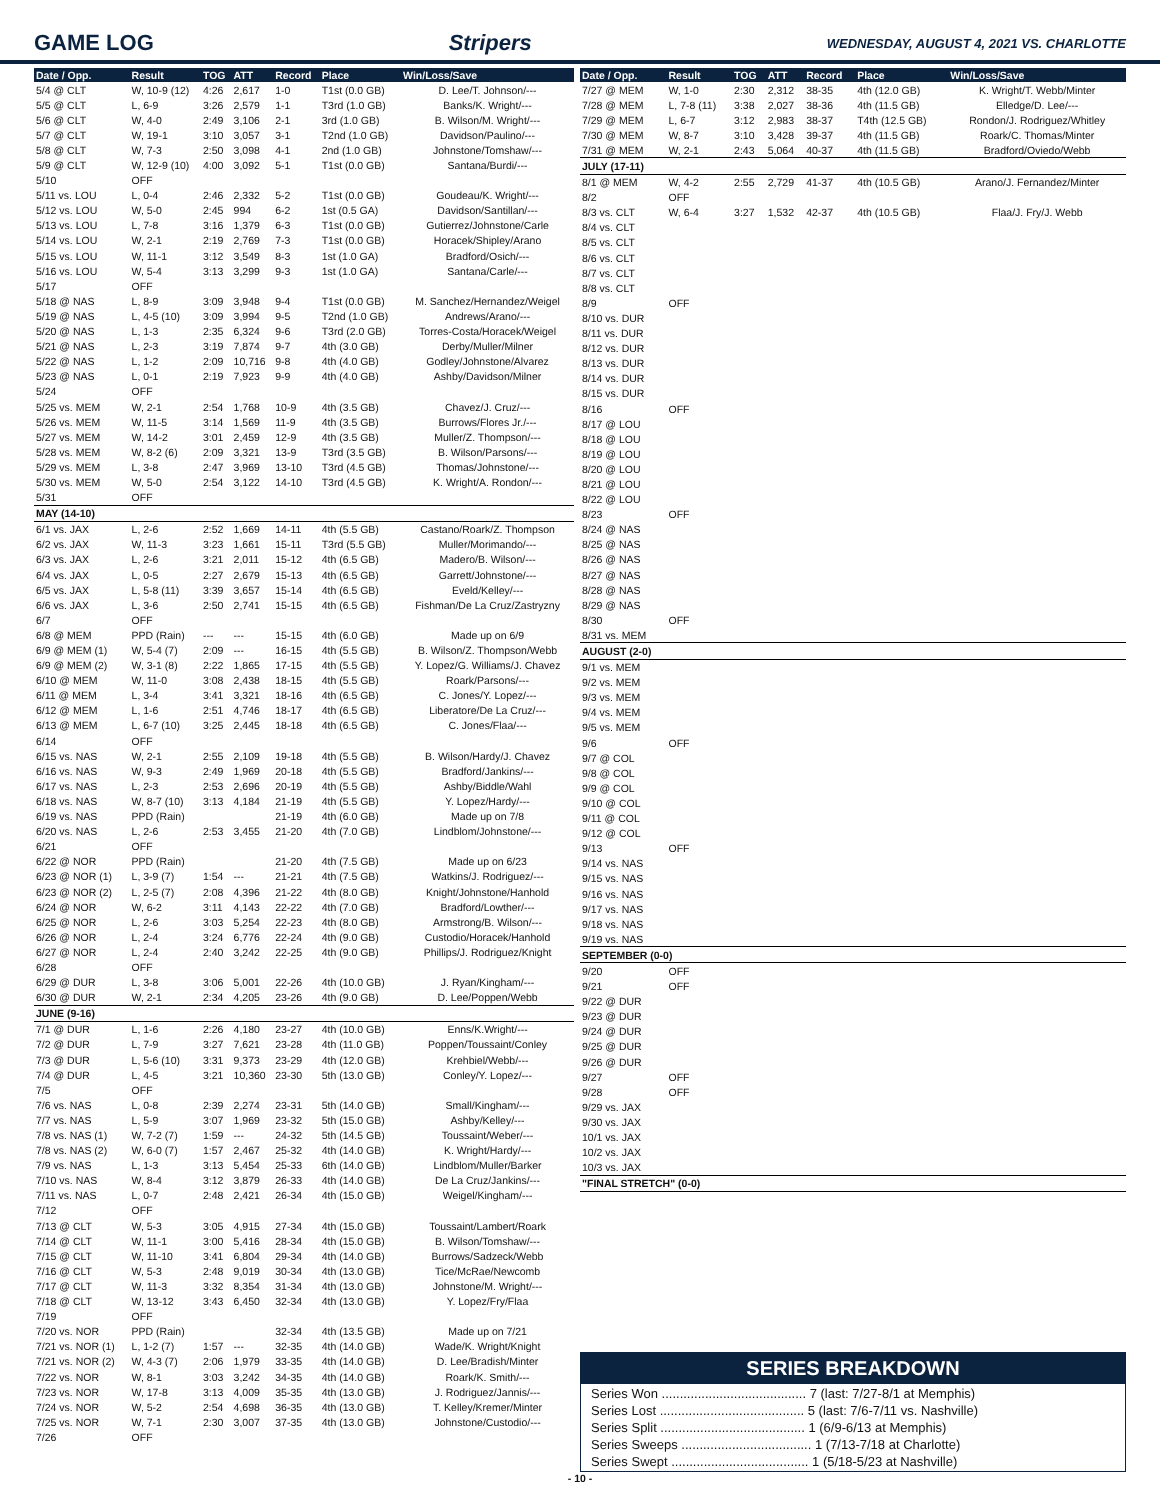GAME LOG Stripers WEDNESDAY, AUGUST 4, 2021 VS. CHARLOTTE
| Date / Opp. | Result | TOG | ATT | Record | Place | Win/Loss/Save |
| --- | --- | --- | --- | --- | --- | --- |
| 5/4 @ CLT | W, 10-9 (12) | 4:26 | 2,617 | 1-0 | T1st (0.0 GB) | D. Lee/T. Johnson/--- |
| 5/5 @ CLT | L, 6-9 | 3:26 | 2,579 | 1-1 | T3rd (1.0 GB) | Banks/K. Wright/--- |
| 5/6 @ CLT | W, 4-0 | 2:49 | 3,106 | 2-1 | 3rd (1.0 GB) | B. Wilson/M. Wright/--- |
| 5/7 @ CLT | W, 19-1 | 3:10 | 3,057 | 3-1 | T2nd (1.0 GB) | Davidson/Paulino/--- |
| 5/8 @ CLT | W, 7-3 | 2:50 | 3,098 | 4-1 | 2nd (1.0 GB) | Johnstone/Tomshaw/--- |
| 5/9 @ CLT | W, 12-9 (10) | 4:00 | 3,092 | 5-1 | T1st (0.0 GB) | Santana/Burdi/--- |
| 5/10 | OFF | | | | | |
| 5/11 vs. LOU | L, 0-4 | 2:46 | 2,332 | 5-2 | T1st (0.0 GB) | Goudeau/K. Wright/--- |
| 5/12 vs. LOU | W, 5-0 | 2:45 | 994 | 6-2 | 1st (0.5 GA) | Davidson/Santillan/--- |
| 5/13 vs. LOU | L, 7-8 | 3:16 | 1,379 | 6-3 | T1st (0.0 GB) | Gutierrez/Johnstone/Carle |
| 5/14 vs. LOU | W, 2-1 | 2:19 | 2,769 | 7-3 | T1st (0.0 GB) | Horacek/Shipley/Arano |
| 5/15 vs. LOU | W, 11-1 | 3:12 | 3,549 | 8-3 | 1st (1.0 GA) | Bradford/Osich/--- |
| 5/16 vs. LOU | W, 5-4 | 3:13 | 3,299 | 9-3 | 1st (1.0 GA) | Santana/Carle/--- |
| 5/17 | OFF | | | | | |
| 5/18 @ NAS | L, 8-9 | 3:09 | 3,948 | 9-4 | T1st (0.0 GB) | M. Sanchez/Hernandez/Weigel |
| 5/19 @ NAS | L, 4-5 (10) | 3:09 | 3,994 | 9-5 | T2nd (1.0 GB) | Andrews/Arano/--- |
| 5/20 @ NAS | L, 1-3 | 2:35 | 6,324 | 9-6 | T3rd (2.0 GB) | Torres-Costa/Horacek/Weigel |
| 5/21 @ NAS | L, 2-3 | 3:19 | 7,874 | 9-7 | 4th (3.0 GB) | Derby/Muller/Milner |
| 5/22 @ NAS | L, 1-2 | 2:09 | 10,716 | 9-8 | 4th (4.0 GB) | Godley/Johnstone/Alvarez |
| 5/23 @ NAS | L, 0-1 | 2:19 | 7,923 | 9-9 | 4th (4.0 GB) | Ashby/Davidson/Milner |
| 5/24 | OFF | | | | | |
| 5/25 vs. MEM | W, 2-1 | 2:54 | 1,768 | 10-9 | 4th (3.5 GB) | Chavez/J. Cruz/--- |
| 5/26 vs. MEM | W, 11-5 | 3:14 | 1,569 | 11-9 | 4th (3.5 GB) | Burrows/Flores Jr./--- |
| 5/27 vs. MEM | W, 14-2 | 3:01 | 2,459 | 12-9 | 4th (3.5 GB) | Muller/Z. Thompson/--- |
| 5/28 vs. MEM | W, 8-2 (6) | 2:09 | 3,321 | 13-9 | T3rd (3.5 GB) | B. Wilson/Parsons/--- |
| 5/29 vs. MEM | L, 3-8 | 2:47 | 3,969 | 13-10 | T3rd (4.5 GB) | Thomas/Johnstone/--- |
| 5/30 vs. MEM | W, 5-0 | 2:54 | 3,122 | 14-10 | T3rd (4.5 GB) | K. Wright/A. Rondon/--- |
| 5/31 | OFF | | | | | |
| MAY (14-10) | | | | | | |
| 6/1 vs. JAX | L, 2-6 | 2:52 | 1,669 | 14-11 | 4th (5.5 GB) | Castano/Roark/Z. Thompson |
| 6/2 vs. JAX | W, 11-3 | 3:23 | 1,661 | 15-11 | T3rd (5.5 GB) | Muller/Morimando/--- |
| 6/3 vs. JAX | L, 2-6 | 3:21 | 2,011 | 15-12 | 4th (6.5 GB) | Madero/B. Wilson/--- |
| 6/4 vs. JAX | L, 0-5 | 2:27 | 2,679 | 15-13 | 4th (6.5 GB) | Garrett/Johnstone/--- |
| 6/5 vs. JAX | L, 5-8 (11) | 3:39 | 3,657 | 15-14 | 4th (6.5 GB) | Eveld/Kelley/--- |
| 6/6 vs. JAX | L, 3-6 | 2:50 | 2,741 | 15-15 | 4th (6.5 GB) | Fishman/De La Cruz/Zastryzny |
| 6/7 | OFF | | | | | |
| 6/8 @ MEM | PPD (Rain) | --- | --- | 15-15 | 4th (6.0 GB) | Made up on 6/9 |
| 6/9 @ MEM (1) | W, 5-4 (7) | 2:09 | --- | 16-15 | 4th (5.5 GB) | B. Wilson/Z. Thompson/Webb |
| 6/9 @ MEM (2) | W, 3-1 (8) | 2:22 | 1,865 | 17-15 | 4th (5.5 GB) | Y. Lopez/G. Williams/J. Chavez |
| 6/10 @ MEM | W, 11-0 | 3:08 | 2,438 | 18-15 | 4th (5.5 GB) | Roark/Parsons/--- |
| 6/11 @ MEM | L, 3-4 | 3:41 | 3,321 | 18-16 | 4th (6.5 GB) | C. Jones/Y. Lopez/--- |
| 6/12 @ MEM | L, 1-6 | 2:51 | 4,746 | 18-17 | 4th (6.5 GB) | Liberatore/De La Cruz/--- |
| 6/13 @ MEM | L, 6-7 (10) | 3:25 | 2,445 | 18-18 | 4th (6.5 GB) | C. Jones/Flaa/--- |
| 6/14 | OFF | | | | | |
| 6/15 vs. NAS | W, 2-1 | 2:55 | 2,109 | 19-18 | 4th (5.5 GB) | B. Wilson/Hardy/J. Chavez |
| 6/16 vs. NAS | W, 9-3 | 2:49 | 1,969 | 20-18 | 4th (5.5 GB) | Bradford/Jankins/--- |
| 6/17 vs. NAS | L, 2-3 | 2:53 | 2,696 | 20-19 | 4th (5.5 GB) | Ashby/Biddle/Wahl |
| 6/18 vs. NAS | W, 8-7 (10) | 3:13 | 4,184 | 21-19 | 4th (5.5 GB) | Y. Lopez/Hardy/--- |
| 6/19 vs. NAS | PPD (Rain) | | | 21-19 | 4th (6.0 GB) | Made up on 7/8 |
| 6/20 vs. NAS | L, 2-6 | 2:53 | 3,455 | 21-20 | 4th (7.0 GB) | Lindblom/Johnstone/--- |
| 6/21 | OFF | | | | | |
| 6/22 @ NOR | PPD (Rain) | | | 21-20 | 4th (7.5 GB) | Made up on 6/23 |
| 6/23 @ NOR (1) | L, 3-9 (7) | 1:54 | --- | 21-21 | 4th (7.5 GB) | Watkins/J. Rodriguez/--- |
| 6/23 @ NOR (2) | L, 2-5 (7) | 2:08 | 4,396 | 21-22 | 4th (8.0 GB) | Knight/Johnstone/Hanhold |
| 6/24 @ NOR | W, 6-2 | 3:11 | 4,143 | 22-22 | 4th (7.0 GB) | Bradford/Lowther/--- |
| 6/25 @ NOR | L, 2-6 | 3:03 | 5,254 | 22-23 | 4th (8.0 GB) | Armstrong/B. Wilson/--- |
| 6/26 @ NOR | L, 2-4 | 3:24 | 6,776 | 22-24 | 4th (9.0 GB) | Custodio/Horacek/Hanhold |
| 6/27 @ NOR | L, 2-4 | 2:40 | 3,242 | 22-25 | 4th (9.0 GB) | Phillips/J. Rodriguez/Knight |
| 6/28 | OFF | | | | | |
| 6/29 @ DUR | L, 3-8 | 3:06 | 5,001 | 22-26 | 4th (10.0 GB) | J. Ryan/Kingham/--- |
| 6/30 @ DUR | W, 2-1 | 2:34 | 4,205 | 23-26 | 4th (9.0 GB) | D. Lee/Poppen/Webb |
| JUNE (9-16) | | | | | | |
| 7/1 @ DUR | L, 1-6 | 2:26 | 4,180 | 23-27 | 4th (10.0 GB) | Enns/K.Wright/--- |
| 7/2 @ DUR | L, 7-9 | 3:27 | 7,621 | 23-28 | 4th (11.0 GB) | Poppen/Toussaint/Conley |
| 7/3 @ DUR | L, 5-6 (10) | 3:31 | 9,373 | 23-29 | 4th (12.0 GB) | Krehbiel/Webb/--- |
| 7/4 @ DUR | L, 4-5 | 3:21 | 10,360 | 23-30 | 5th (13.0 GB) | Conley/Y. Lopez/--- |
| 7/5 | OFF | | | | | |
| 7/6 vs. NAS | L, 0-8 | 2:39 | 2,274 | 23-31 | 5th (14.0 GB) | Small/Kingham/--- |
| 7/7 vs. NAS | L, 5-9 | 3:07 | 1,969 | 23-32 | 5th (15.0 GB) | Ashby/Kelley/--- |
| 7/8 vs. NAS (1) | W, 7-2 (7) | 1:59 | --- | 24-32 | 5th (14.5 GB) | Toussaint/Weber/--- |
| 7/8 vs. NAS (2) | W, 6-0 (7) | 1:57 | 2,467 | 25-32 | 4th (14.0 GB) | K. Wright/Hardy/--- |
| 7/9 vs. NAS | L, 1-3 | 3:13 | 5,454 | 25-33 | 6th (14.0 GB) | Lindblom/Muller/Barker |
| 7/10 vs. NAS | W, 8-4 | 3:12 | 3,879 | 26-33 | 4th (14.0 GB) | De La Cruz/Jankins/--- |
| 7/11 vs. NAS | L, 0-7 | 2:48 | 2,421 | 26-34 | 4th (15.0 GB) | Weigel/Kingham/--- |
| 7/12 | OFF | | | | | |
| 7/13 @ CLT | W, 5-3 | 3:05 | 4,915 | 27-34 | 4th (15.0 GB) | Toussaint/Lambert/Roark |
| 7/14 @ CLT | W, 11-1 | 3:00 | 5,416 | 28-34 | 4th (15.0 GB) | B. Wilson/Tomshaw/--- |
| 7/15 @ CLT | W, 11-10 | 3:41 | 6,804 | 29-34 | 4th (14.0 GB) | Burrows/Sadzeck/Webb |
| 7/16 @ CLT | W, 5-3 | 2:48 | 9,019 | 30-34 | 4th (13.0 GB) | Tice/McRae/Newcomb |
| 7/17 @ CLT | W, 11-3 | 3:32 | 8,354 | 31-34 | 4th (13.0 GB) | Johnstone/M. Wright/--- |
| 7/18 @ CLT | W, 13-12 | 3:43 | 6,450 | 32-34 | 4th (13.0 GB) | Y. Lopez/Fry/Flaa |
| 7/19 | OFF | | | | | |
| 7/20 vs. NOR | PPD (Rain) | | | 32-34 | 4th (13.5 GB) | Made up on 7/21 |
| 7/21 vs. NOR (1) | L, 1-2 (7) | 1:57 | --- | 32-35 | 4th (14.0 GB) | Wade/K. Wright/Knight |
| 7/21 vs. NOR (2) | W, 4-3 (7) | 2:06 | 1,979 | 33-35 | 4th (14.0 GB) | D. Lee/Bradish/Minter |
| 7/22 vs. NOR | W, 8-1 | 3:03 | 3,242 | 34-35 | 4th (14.0 GB) | Roark/K. Smith/--- |
| 7/23 vs. NOR | W, 17-8 | 3:13 | 4,009 | 35-35 | 4th (13.0 GB) | J. Rodriguez/Jannis/--- |
| 7/24 vs. NOR | W, 5-2 | 2:54 | 4,698 | 36-35 | 4th (13.0 GB) | T. Kelley/Kremer/Minter |
| 7/25 vs. NOR | W, 7-1 | 2:30 | 3,007 | 37-35 | 4th (13.0 GB) | Johnstone/Custodio/--- |
| 7/26 | OFF | | | | | |
| Date / Opp. | Result | TOG | ATT | Record | Place | Win/Loss/Save |
| --- | --- | --- | --- | --- | --- | --- |
| 7/27 @ MEM | W, 1-0 | 2:30 | 2,312 | 38-35 | 4th (12.0 GB) | K. Wright/T. Webb/Minter |
| 7/28 @ MEM | L, 7-8 (11) | 3:38 | 2,027 | 38-36 | 4th (11.5 GB) | Elledge/D. Lee/--- |
| 7/29 @ MEM | L, 6-7 | 3:12 | 2,983 | 38-37 | T4th (12.5 GB) | Rondon/J. Rodriguez/Whitley |
| 7/30 @ MEM | W, 8-7 | 3:10 | 3,428 | 39-37 | 4th (11.5 GB) | Roark/C. Thomas/Minter |
| 7/31 @ MEM | W, 2-1 | 2:43 | 5,064 | 40-37 | 4th (11.5 GB) | Bradford/Oviedo/Webb |
| JULY (17-11) | | | | | | |
| 8/1 @ MEM | W, 4-2 | 2:55 | 2,729 | 41-37 | 4th (10.5 GB) | Arano/J. Fernandez/Minter |
| 8/2 | OFF | | | | | |
| 8/3 vs. CLT | W, 6-4 | 3:27 | 1,532 | 42-37 | 4th (10.5 GB) | Flaa/J. Fry/J. Webb |
| 8/4 vs. CLT | | | | | | |
| 8/5 vs. CLT | | | | | | |
| 8/6 vs. CLT | | | | | | |
| 8/7 vs. CLT | | | | | | |
| 8/8 vs. CLT | | | | | | |
| 8/9 | OFF | | | | | |
| 8/10 vs. DUR | | | | | | |
| 8/11 vs. DUR | | | | | | |
| 8/12 vs. DUR | | | | | | |
| 8/13 vs. DUR | | | | | | |
| 8/14 vs. DUR | | | | | | |
| 8/15 vs. DUR | | | | | | |
| 8/16 | OFF | | | | | |
| 8/17 @ LOU | | | | | | |
| 8/18 @ LOU | | | | | | |
| 8/19 @ LOU | | | | | | |
| 8/20 @ LOU | | | | | | |
| 8/21 @ LOU | | | | | | |
| 8/22 @ LOU | | | | | | |
| 8/23 | OFF | | | | | |
| 8/24 @ NAS | | | | | | |
| 8/25 @ NAS | | | | | | |
| 8/26 @ NAS | | | | | | |
| 8/27 @ NAS | | | | | | |
| 8/28 @ NAS | | | | | | |
| 8/29 @ NAS | | | | | | |
| 8/30 | OFF | | | | | |
| 8/31 vs. MEM | | | | | | |
| AUGUST (2-0) | | | | | | |
| 9/1 vs. MEM | | | | | | |
| 9/2 vs. MEM | | | | | | |
| 9/3 vs. MEM | | | | | | |
| 9/4 vs. MEM | | | | | | |
| 9/5 vs. MEM | | | | | | |
| 9/6 | OFF | | | | | |
| 9/7 @ COL | | | | | | |
| 9/8 @ COL | | | | | | |
| 9/9 @ COL | | | | | | |
| 9/10 @ COL | | | | | | |
| 9/11 @ COL | | | | | | |
| 9/12 @ COL | | | | | | |
| 9/13 | OFF | | | | | |
| 9/14 vs. NAS | | | | | | |
| 9/15 vs. NAS | | | | | | |
| 9/16 vs. NAS | | | | | | |
| 9/17 vs. NAS | | | | | | |
| 9/18 vs. NAS | | | | | | |
| 9/19 vs. NAS | | | | | | |
| SEPTEMBER (0-0) | | | | | | |
| 9/20 | OFF | | | | | |
| 9/21 | OFF | | | | | |
| 9/22 @ DUR | | | | | | |
| 9/23 @ DUR | | | | | | |
| 9/24 @ DUR | | | | | | |
| 9/25 @ DUR | | | | | | |
| 9/26 @ DUR | | | | | | |
| 9/27 | OFF | | | | | |
| 9/28 | OFF | | | | | |
| 9/29 vs. JAX | | | | | | |
| 9/30 vs. JAX | | | | | | |
| 10/1 vs. JAX | | | | | | |
| 10/2 vs. JAX | | | | | | |
| 10/3 vs. JAX | | | | | | |
| "FINAL STRETCH" (0-0) | | | | | | |
SERIES BREAKDOWN
Series Won ........................................ 7 (last: 7/27-8/1 at Memphis)
Series Lost ........................................ 5 (last: 7/6-7/11 vs. Nashville)
Series Split ........................................ 1 (6/9-6/13 at Memphis)
Series Sweeps .................................... 1 (7/13-7/18 at Charlotte)
Series Swept ...................................... 1 (5/18-5/23 at Nashville)
- 10 -